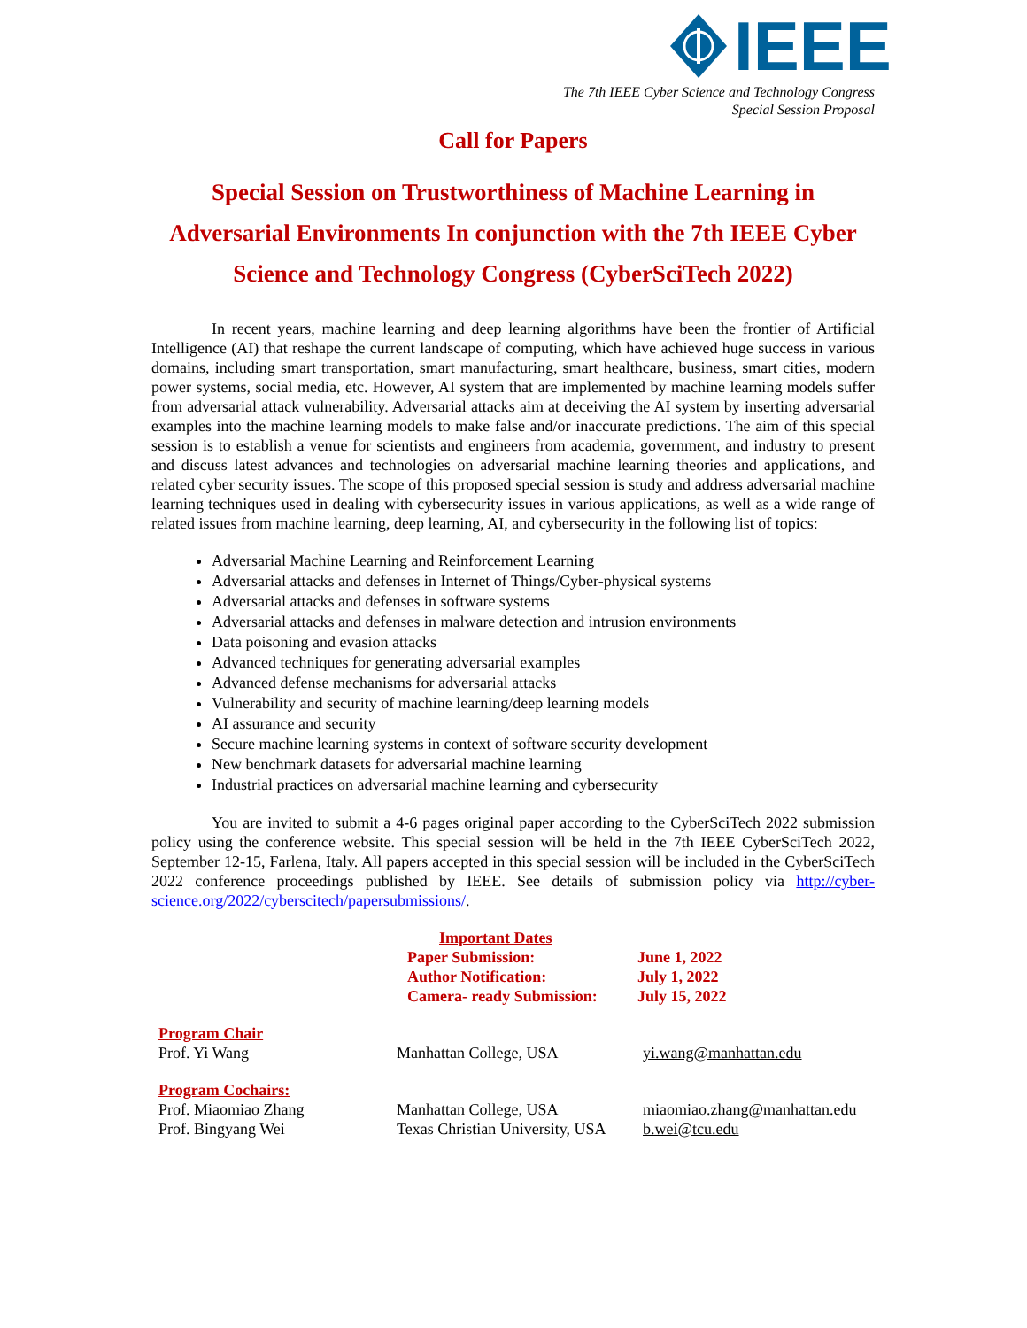IEEE
The 7th IEEE Cyber Science and Technology Congress
Special Session Proposal
Call for Papers
Special Session on Trustworthiness of Machine Learning in Adversarial Environments In conjunction with the 7th IEEE Cyber Science and Technology Congress (CyberSciTech 2022)
In recent years, machine learning and deep learning algorithms have been the frontier of Artificial Intelligence (AI) that reshape the current landscape of computing, which have achieved huge success in various domains, including smart transportation, smart manufacturing, smart healthcare, business, smart cities, modern power systems, social media, etc. However, AI system that are implemented by machine learning models suffer from adversarial attack vulnerability. Adversarial attacks aim at deceiving the AI system by inserting adversarial examples into the machine learning models to make false and/or inaccurate predictions. The aim of this special session is to establish a venue for scientists and engineers from academia, government, and industry to present and discuss latest advances and technologies on adversarial machine learning theories and applications, and related cyber security issues. The scope of this proposed special session is study and address adversarial machine learning techniques used in dealing with cybersecurity issues in various applications, as well as a wide range of related issues from machine learning, deep learning, AI, and cybersecurity in the following list of topics:
Adversarial Machine Learning and Reinforcement Learning
Adversarial attacks and defenses in Internet of Things/Cyber-physical systems
Adversarial attacks and defenses in software systems
Adversarial attacks and defenses in malware detection and intrusion environments
Data poisoning and evasion attacks
Advanced techniques for generating adversarial examples
Advanced defense mechanisms for adversarial attacks
Vulnerability and security of machine learning/deep learning models
AI assurance and security
Secure machine learning systems in context of software security development
New benchmark datasets for adversarial machine learning
Industrial practices on adversarial machine learning and cybersecurity
You are invited to submit a 4-6 pages original paper according to the CyberSciTech 2022 submission policy using the conference website. This special session will be held in the 7th IEEE CyberSciTech 2022, September 12-15, Farlena, Italy. All papers accepted in this special session will be included in the CyberSciTech 2022 conference proceedings published by IEEE. See details of submission policy via http://cyber-science.org/2022/cyberscitech/papersubmissions/.
| Important Dates | |
| Paper Submission: | June 1, 2022 |
| Author Notification: | July 1, 2022 |
| Camera- ready Submission: | July 15, 2022 |
| Program Chair | | |
| Prof. Yi Wang | Manhattan College, USA | yi.wang@manhattan.edu |
| Program Cochairs: | | |
| Prof. Miaomiao Zhang | Manhattan College, USA | miaomiao.zhang@manhattan.edu |
| Prof. Bingyang Wei | Texas Christian University, USA | b.wei@tcu.edu |